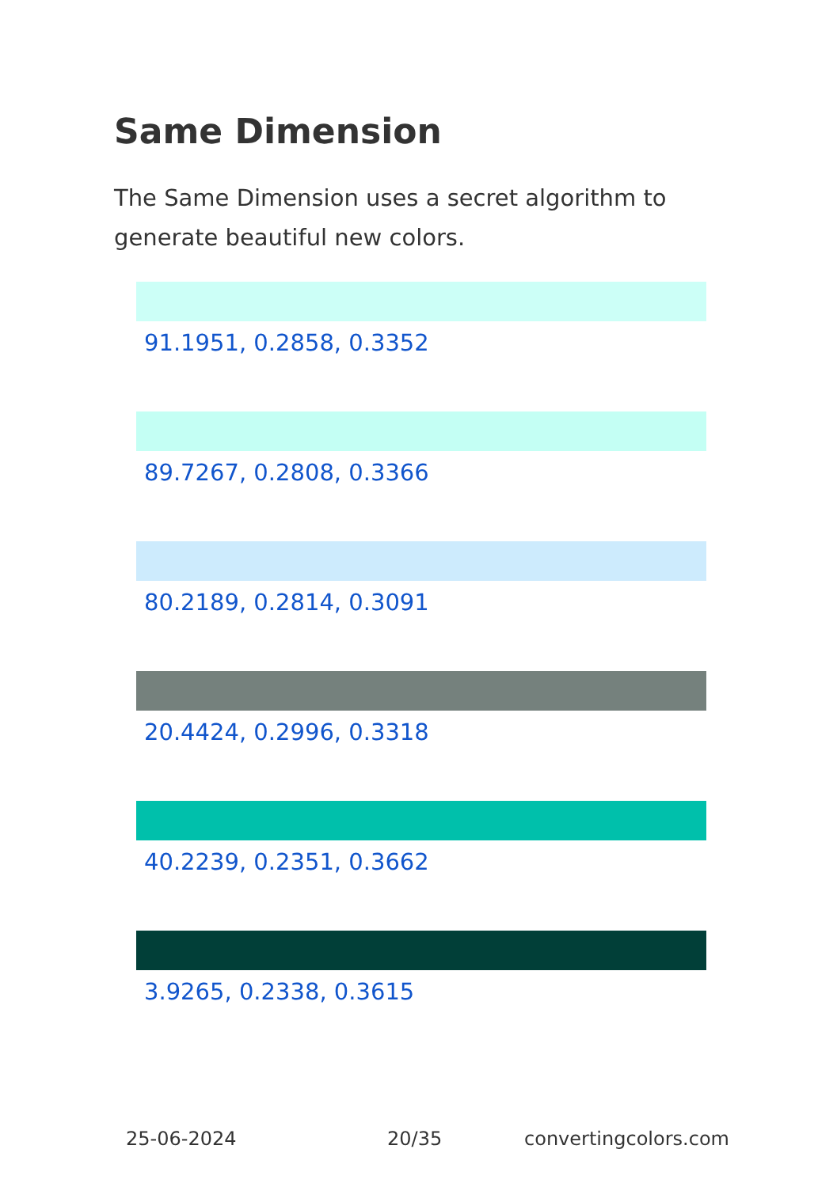Same Dimension
The Same Dimension uses a secret algorithm to generate beautiful new colors.
91.1951, 0.2858, 0.3352
89.7267, 0.2808, 0.3366
80.2189, 0.2814, 0.3091
20.4424, 0.2996, 0.3318
40.2239, 0.2351, 0.3662
3.9265, 0.2338, 0.3615
25-06-2024 20/35 convertingcolors.com